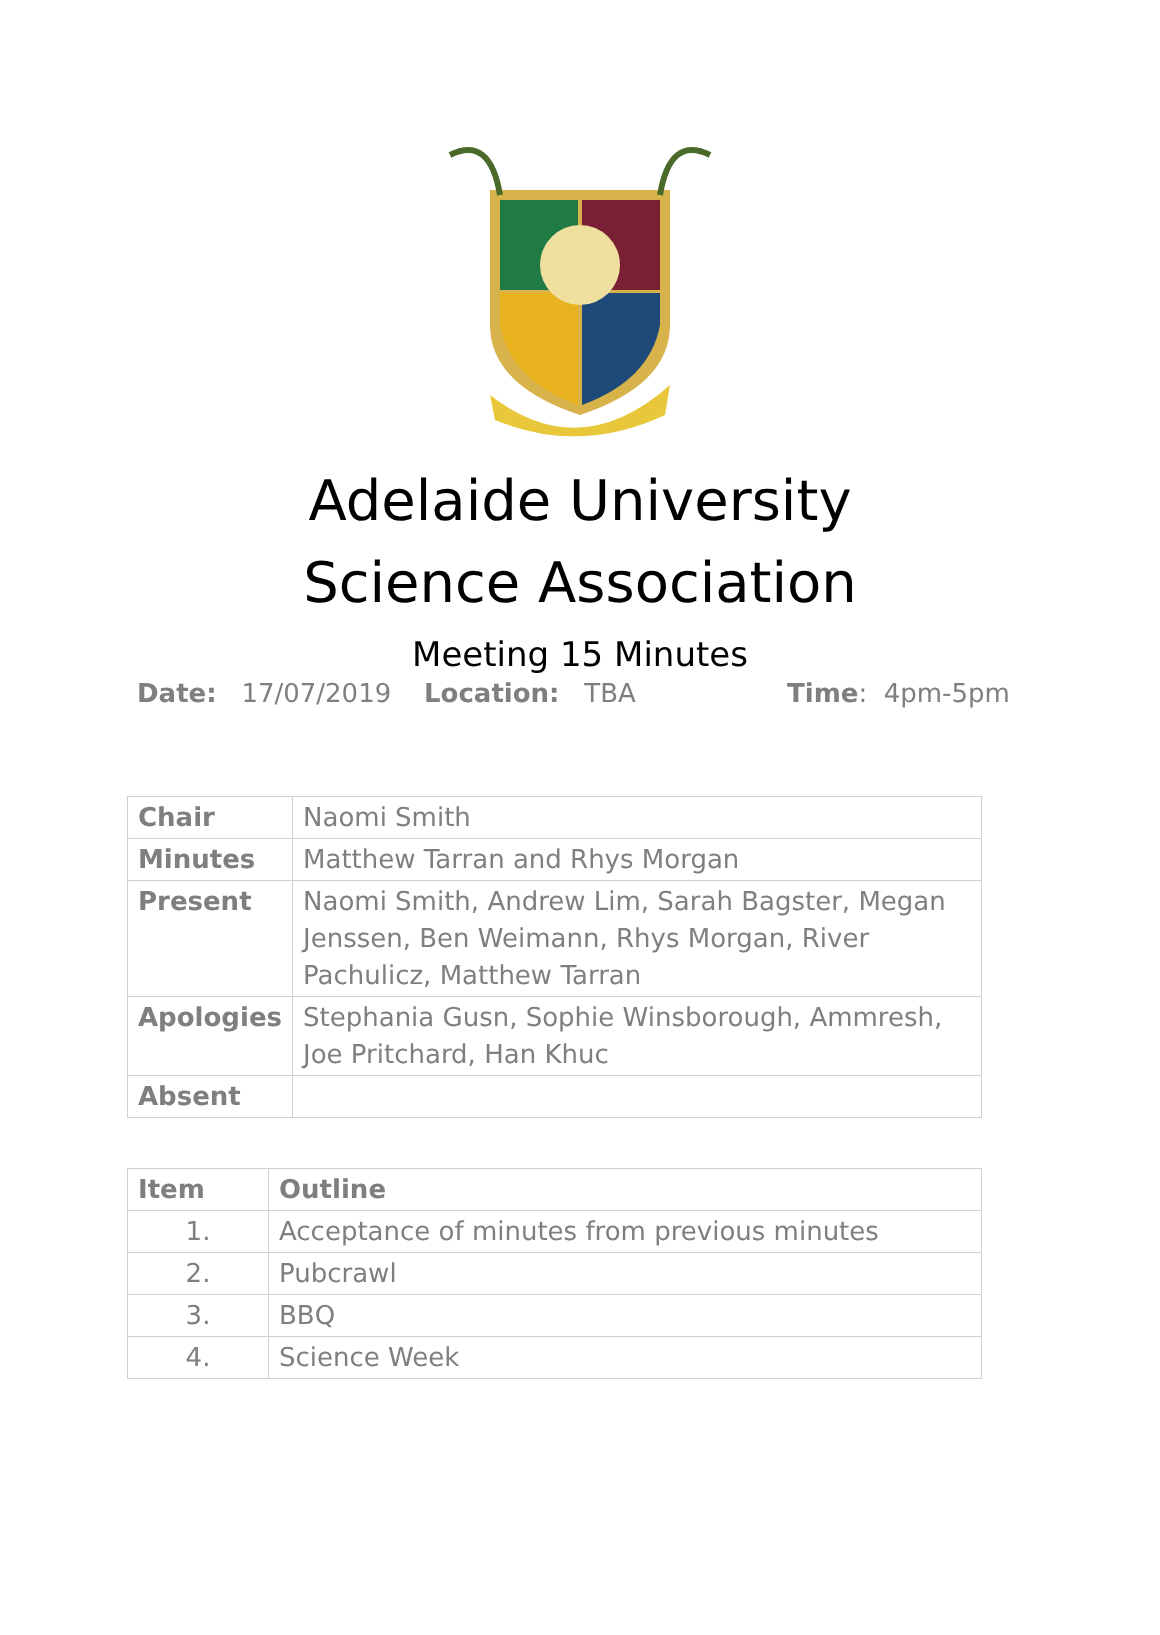Adelaide University
Science Association
Meeting 15 Minutes
Date: 17/07/2019 Location: TBA Time: 4pm-5pm
| Chair | Naomi Smith |
| Minutes | Matthew Tarran and Rhys Morgan |
| Present | Naomi Smith, Andrew Lim, Sarah Bagster, Megan Jenssen, Ben Weimann, Rhys Morgan, River Pachulicz, Matthew Tarran |
| Apologies | Stephania Gusn, Sophie Winsborough, Ammresh, Joe Pritchard, Han Khuc |
| Absent | |
| Item | Outline |
| --- | --- |
| 1. | Acceptance of minutes from previous minutes |
| 2. | Pubcrawl |
| 3. | BBQ |
| 4. | Science Week |